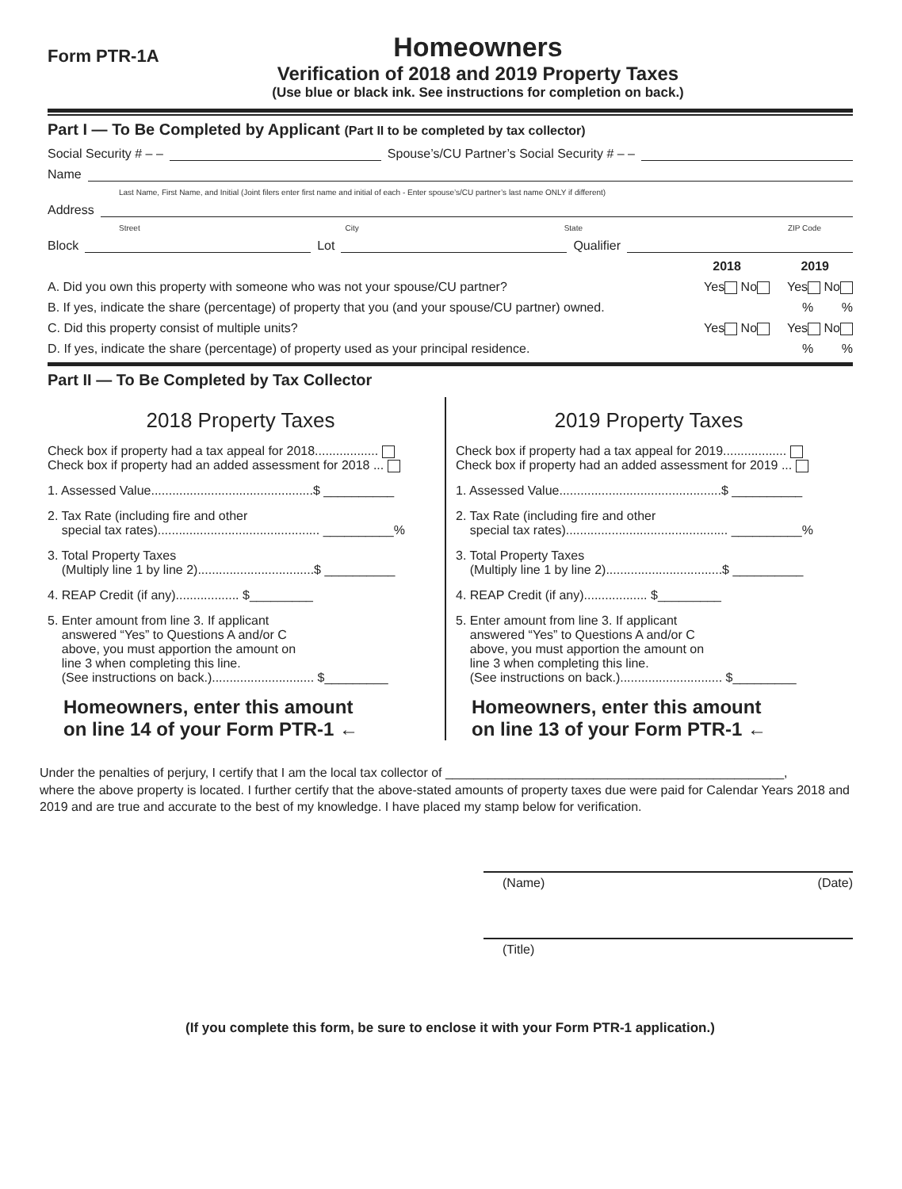Form PTR-1A
Homeowners
Verification of 2018 and 2019 Property Taxes
(Use blue or black ink. See instructions for completion on back.)
Part I — To Be Completed by Applicant (Part II to be completed by tax collector)
Social Security # – – Spouse’s/CU Partner’s Social Security # – –
Name
Last Name, First Name, and Initial (Joint filers enter first name and initial of each - Enter spouse’s/CU partner’s last name ONLY if different)
Address
Street City State ZIP Code
Block Lot Qualifier
2018 2019
A. Did you own this property with someone who was not your spouse/CU partner? Yes No Yes No
B. If yes, indicate the share (percentage) of property that you (and your spouse/CU partner) owned.% %
C. Did this property consist of multiple units? Yes No Yes No
D. If yes, indicate the share (percentage) of property used as your principal residence.% %
Part II — To Be Completed by Tax Collector
2018 Property Taxes
Check box if property had a tax appeal for 2018..................
Check box if property had an added assessment for 2018 ...
1. Assessed Value..............................................$ __________
2. Tax Rate (including fire and other
special tax rates).............................................. __________%
3. Total Property Taxes
(Multiply line 1 by line 2).................................$ __________
4. REAP Credit (if any).................. $_________
5. Enter amount from line 3. If applicant
answered “Yes” to Questions A and/or C
above, you must apportion the amount on
line 3 when completing this line.
(See instructions on back.)............................. $_________
Homeowners, enter this amount
on line 14 of your Form PTR-1 ←
2019 Property Taxes
Check box if property had a tax appeal for 2019..................
Check box if property had an added assessment for 2019 ...
1. Assessed Value..............................................$ __________
2. Tax Rate (including fire and other
special tax rates).............................................. __________%
3. Total Property Taxes
(Multiply line 1 by line 2).................................$ __________
4. REAP Credit (if any).................. $_________
5. Enter amount from line 3. If applicant
answered “Yes” to Questions A and/or C
above, you must apportion the amount on
line 3 when completing this line.
(See instructions on back.)............................. $_________
Homeowners, enter this amount
on line 13 of your Form PTR-1 ←
Under the penalties of perjury, I certify that I am the local tax collector of ________________________________________________,
where the above property is located. I further certify that the above-stated amounts of property taxes due were paid for Calendar Years 2018 and 2019 and are true and accurate to the best of my knowledge. I have placed my stamp below for verification.
(Name) (Date)
(Title)
(If you complete this form, be sure to enclose it with your Form PTR-1 application.)